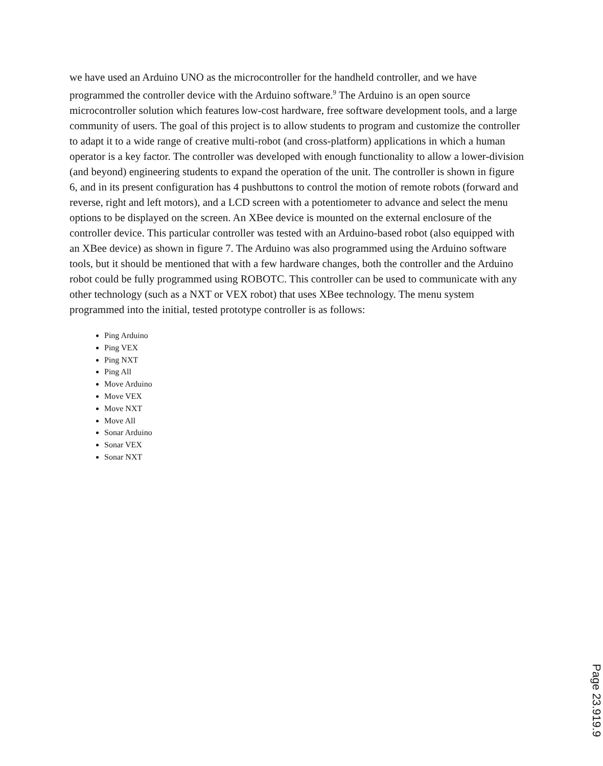we have used an Arduino UNO as the microcontroller for the handheld controller, and we have programmed the controller device with the Arduino software.<sup>9</sup> The Arduino is an open source microcontroller solution which features low-cost hardware, free software development tools, and a large community of users. The goal of this project is to allow students to program and customize the controller to adapt it to a wide range of creative multi-robot (and cross-platform) applications in which a human operator is a key factor. The controller was developed with enough functionality to allow a lower-division (and beyond) engineering students to expand the operation of the unit. The controller is shown in figure 6, and in its present configuration has 4 pushbuttons to control the motion of remote robots (forward and reverse, right and left motors), and a LCD screen with a potentiometer to advance and select the menu options to be displayed on the screen. An XBee device is mounted on the external enclosure of the controller device. This particular controller was tested with an Arduino-based robot (also equipped with an XBee device) as shown in figure 7. The Arduino was also programmed using the Arduino software tools, but it should be mentioned that with a few hardware changes, both the controller and the Arduino robot could be fully programmed using ROBOTC. This controller can be used to communicate with any other technology (such as a NXT or VEX robot) that uses XBee technology. The menu system programmed into the initial, tested prototype controller is as follows:
Ping Arduino
Ping VEX
Ping NXT
Ping All
Move Arduino
Move VEX
Move NXT
Move All
Sonar Arduino
Sonar VEX
Sonar NXT
Page 23.919.9